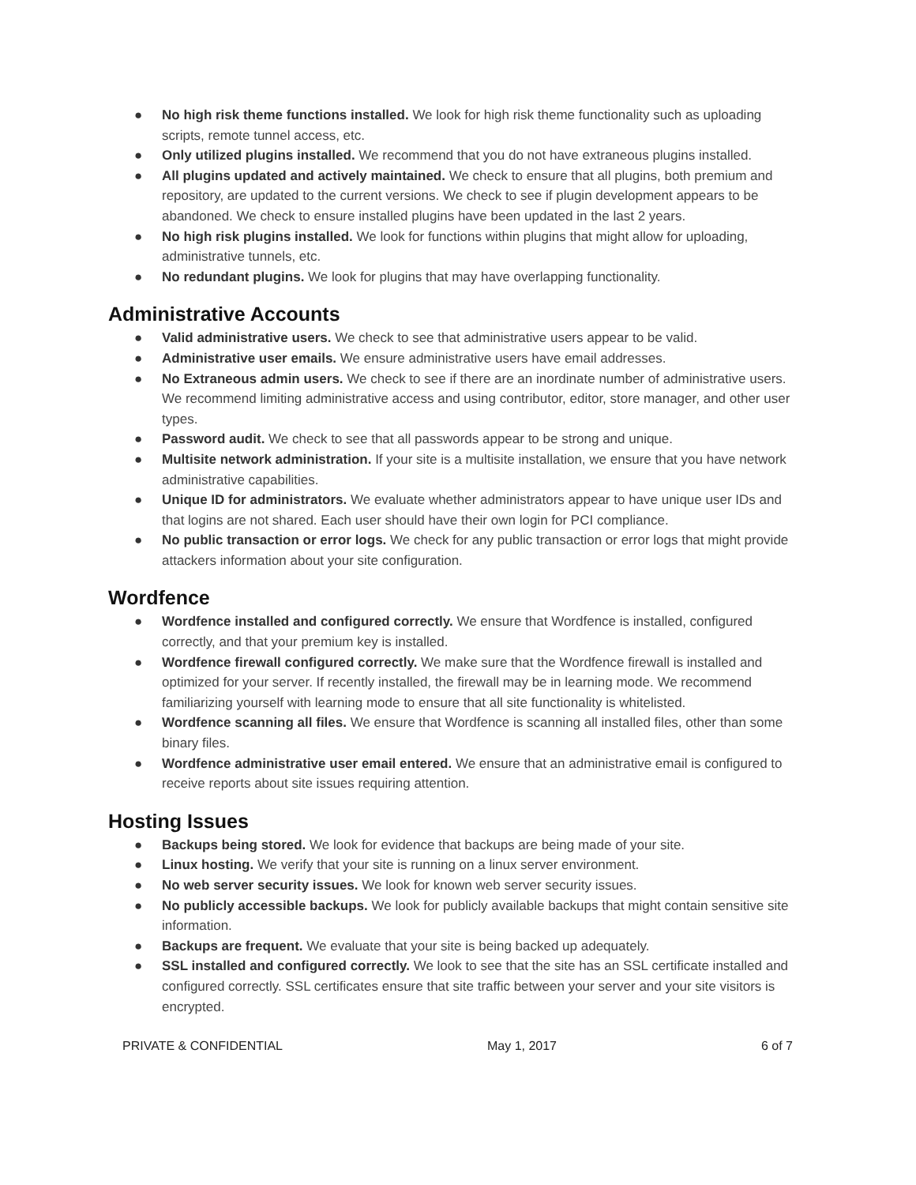● No high risk theme functions installed. We look for high risk theme functionality such as uploading scripts, remote tunnel access, etc.
● Only utilized plugins installed. We recommend that you do not have extraneous plugins installed.
● All plugins updated and actively maintained. We check to ensure that all plugins, both premium and repository, are updated to the current versions. We check to see if plugin development appears to be abandoned. We check to ensure installed plugins have been updated in the last 2 years.
● No high risk plugins installed. We look for functions within plugins that might allow for uploading, administrative tunnels, etc.
● No redundant plugins. We look for plugins that may have overlapping functionality.
Administrative Accounts
● Valid administrative users. We check to see that administrative users appear to be valid.
● Administrative user emails. We ensure administrative users have email addresses.
● No Extraneous admin users. We check to see if there are an inordinate number of administrative users. We recommend limiting administrative access and using contributor, editor, store manager, and other user types.
● Password audit. We check to see that all passwords appear to be strong and unique.
● Multisite network administration. If your site is a multisite installation, we ensure that you have network administrative capabilities.
● Unique ID for administrators. We evaluate whether administrators appear to have unique user IDs and that logins are not shared. Each user should have their own login for PCI compliance.
● No public transaction or error logs. We check for any public transaction or error logs that might provide attackers information about your site configuration.
Wordfence
● Wordfence installed and configured correctly. We ensure that Wordfence is installed, configured correctly, and that your premium key is installed.
● Wordfence firewall configured correctly. We make sure that the Wordfence firewall is installed and optimized for your server. If recently installed, the firewall may be in learning mode. We recommend familiarizing yourself with learning mode to ensure that all site functionality is whitelisted.
● Wordfence scanning all files. We ensure that Wordfence is scanning all installed files, other than some binary files.
● Wordfence administrative user email entered. We ensure that an administrative email is configured to receive reports about site issues requiring attention.
Hosting Issues
● Backups being stored. We look for evidence that backups are being made of your site.
● Linux hosting. We verify that your site is running on a linux server environment.
● No web server security issues. We look for known web server security issues.
● No publicly accessible backups. We look for publicly available backups that might contain sensitive site information.
● Backups are frequent. We evaluate that your site is being backed up adequately.
● SSL installed and configured correctly. We look to see that the site has an SSL certificate installed and configured correctly. SSL certificates ensure that site traffic between your server and your site visitors is encrypted.
PRIVATE & CONFIDENTIAL May 1, 2017 6 of 7